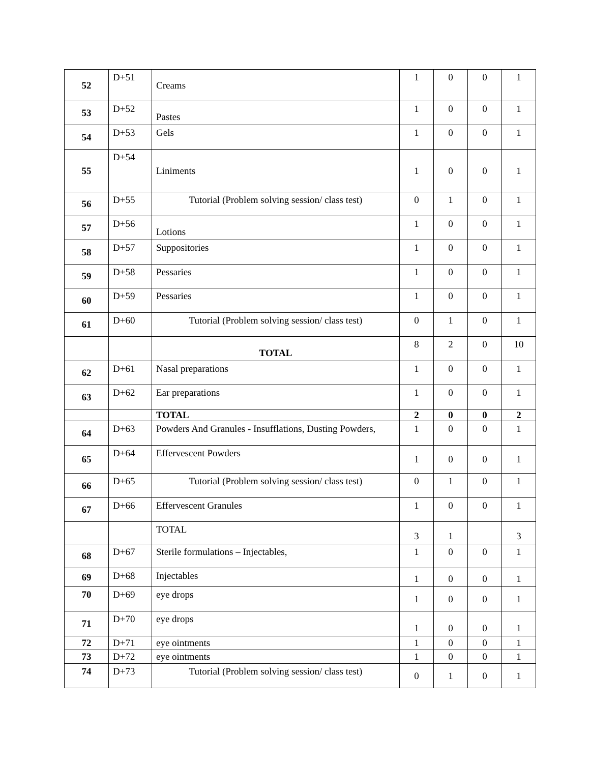| 52 | D+51 | Creams | 1 | 0 | 0 | 1 |
| 53 | D+52 | Pastes | 1 | 0 | 0 | 1 |
| 54 | D+53 | Gels | 1 | 0 | 0 | 1 |
| 55 | D+54 | Liniments | 1 | 0 | 0 | 1 |
| 56 | D+55 | Tutorial (Problem solving session/ class test) | 0 | 1 | 0 | 1 |
| 57 | D+56 | Lotions | 1 | 0 | 0 | 1 |
| 58 | D+57 | Suppositories | 1 | 0 | 0 | 1 |
| 59 | D+58 | Pessaries | 1 | 0 | 0 | 1 |
| 60 | D+59 | Pessaries | 1 | 0 | 0 | 1 |
| 61 | D+60 | Tutorial (Problem solving session/ class test) | 0 | 1 | 0 | 1 |
| | | TOTAL | 8 | 2 | 0 | 10 |
| 62 | D+61 | Nasal preparations | 1 | 0 | 0 | 1 |
| 63 | D+62 | Ear preparations | 1 | 0 | 0 | 1 |
| | | TOTAL | 2 | 0 | 0 | 2 |
| 64 | D+63 | Powders And Granules - Insufflations, Dusting Powders, | 1 | 0 | 0 | 1 |
| 65 | D+64 | Effervescent Powders | 1 | 0 | 0 | 1 |
| 66 | D+65 | Tutorial (Problem solving session/ class test) | 0 | 1 | 0 | 1 |
| 67 | D+66 | Effervescent Granules | 1 | 0 | 0 | 1 |
| | | TOTAL | 3 | 1 | | 3 |
| 68 | D+67 | Sterile formulations – Injectables, | 1 | 0 | 0 | 1 |
| 69 | D+68 | Injectables | 1 | 0 | 0 | 1 |
| 70 | D+69 | eye drops | 1 | 0 | 0 | 1 |
| 71 | D+70 | eye drops | 1 | 0 | 0 | 1 |
| 72 | D+71 | eye ointments | 1 | 0 | 0 | 1 |
| 73 | D+72 | eye ointments | 1 | 0 | 0 | 1 |
| 74 | D+73 | Tutorial (Problem solving session/ class test) | 0 | 1 | 0 | 1 |